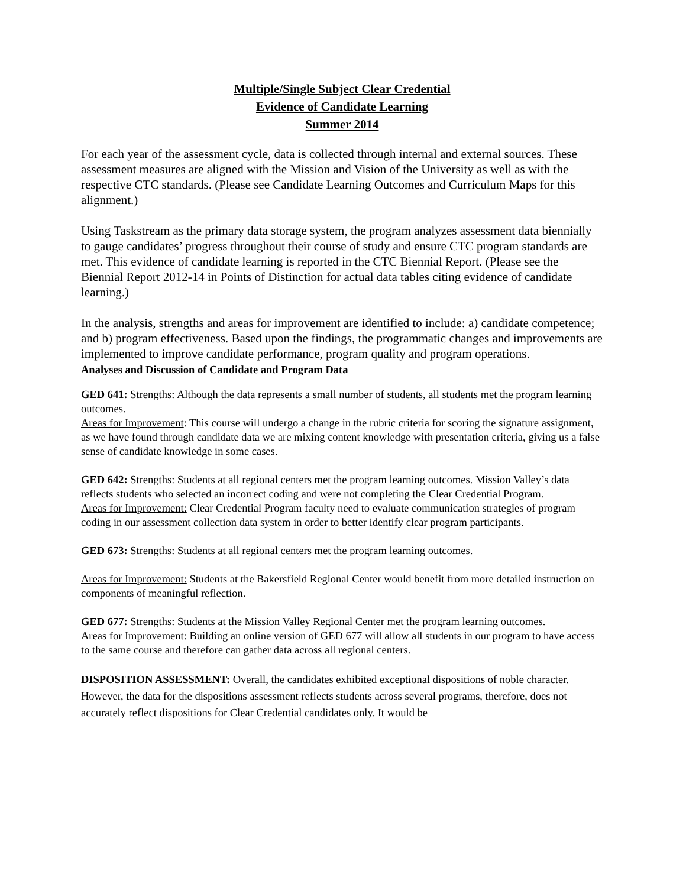Multiple/Single Subject Clear Credential
Evidence of Candidate Learning
Summer 2014
For each year of the assessment cycle, data is collected through internal and external sources. These assessment measures are aligned with the Mission and Vision of the University as well as with the respective CTC standards. (Please see Candidate Learning Outcomes and Curriculum Maps for this alignment.)
Using Taskstream as the primary data storage system, the program analyzes assessment data biennially to gauge candidates’ progress throughout their course of study and ensure CTC program standards are met. This evidence of candidate learning is reported in the CTC Biennial Report. (Please see the Biennial Report 2012-14 in Points of Distinction for actual data tables citing evidence of candidate learning.)
In the analysis, strengths and areas for improvement are identified to include: a) candidate competence; and b) program effectiveness. Based upon the findings, the programmatic changes and improvements are implemented to improve candidate performance, program quality and program operations.
Analyses and Discussion of Candidate and Program Data
GED 641: Strengths: Although the data represents a small number of students, all students met the program learning outcomes.
Areas for Improvement: This course will undergo a change in the rubric criteria for scoring the signature assignment, as we have found through candidate data we are mixing content knowledge with presentation criteria, giving us a false sense of candidate knowledge in some cases.
GED 642: Strengths: Students at all regional centers met the program learning outcomes. Mission Valley’s data reflects students who selected an incorrect coding and were not completing the Clear Credential Program.
Areas for Improvement: Clear Credential Program faculty need to evaluate communication strategies of program coding in our assessment collection data system in order to better identify clear program participants.
GED 673: Strengths: Students at all regional centers met the program learning outcomes.
Areas for Improvement: Students at the Bakersfield Regional Center would benefit from more detailed instruction on components of meaningful reflection.
GED 677: Strengths: Students at the Mission Valley Regional Center met the program learning outcomes.
Areas for Improvement: Building an online version of GED 677 will allow all students in our program to have access to the same course and therefore can gather data across all regional centers.
DISPOSITION ASSESSMENT: Overall, the candidates exhibited exceptional dispositions of noble character. However, the data for the dispositions assessment reflects students across several programs, therefore, does not accurately reflect dispositions for Clear Credential candidates only. It would be